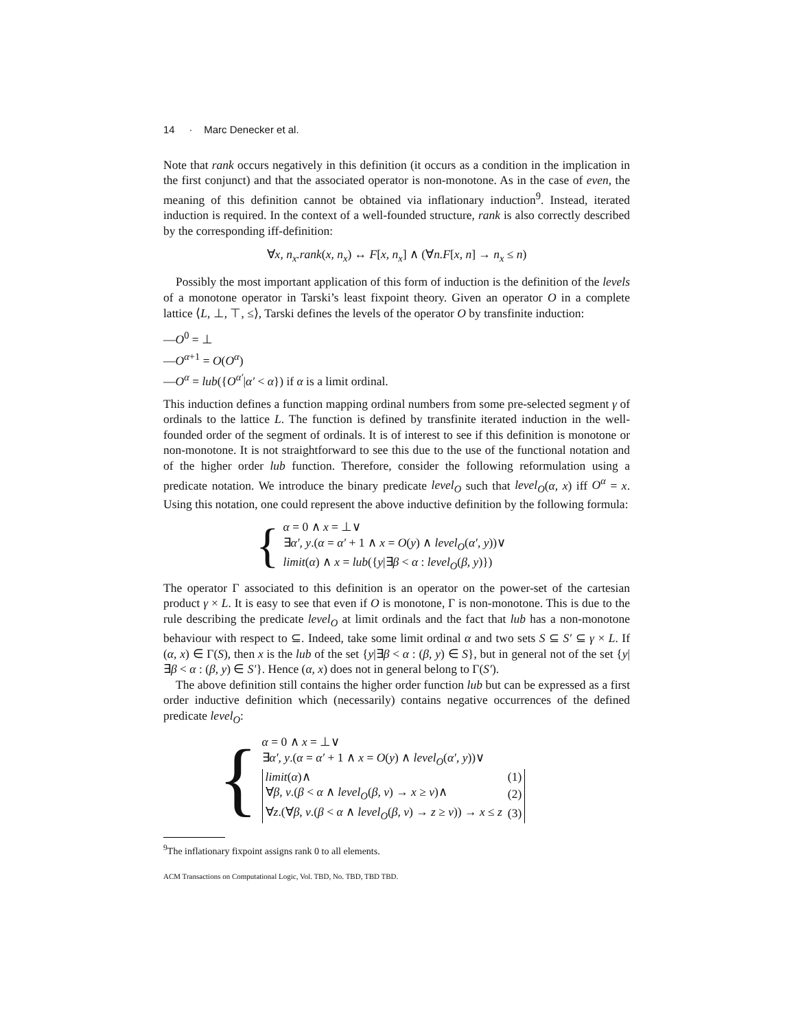14 · Marc Denecker et al.
Note that rank occurs negatively in this definition (it occurs as a condition in the implication in the first conjunct) and that the associated operator is non-monotone. As in the case of even, the meaning of this definition cannot be obtained via inflationary induction<sup>9</sup>. Instead, iterated induction is required. In the context of a well-founded structure, rank is also correctly described by the corresponding iff-definition:
∀x, n<sub>x</sub>.rank(x, n<sub>x</sub>) ↔ F[x, n<sub>x</sub>] ∧ (∀n.F[x, n] → n<sub>x</sub> ≤ n)
Possibly the most important application of this form of induction is the definition of the levels of a monotone operator in Tarski’s least fixpoint theory. Given an operator O in a complete lattice ⟨L, ⊥, ⊤, ≤⟩, Tarski defines the levels of the operator O by transfinite induction:
—O<sup>0</sup> = ⊥
—O<sup>α+1</sup> = O(O<sup>α</sup>)
—O<sup>α</sup> = lub({O<sup>α′</sup>|α′ < α}) if α is a limit ordinal.
This induction defines a function mapping ordinal numbers from some pre-selected segment γ of ordinals to the lattice L. The function is defined by transfinite iterated induction in the well-founded order of the segment of ordinals. It is of interest to see if this definition is monotone or non-monotone. It is not straightforward to see this due to the use of the functional notation and of the higher order lub function. Therefore, consider the following reformulation using a predicate notation. We introduce the binary predicate level<sub>O</sub> such that level<sub>O</sub>(α, x) iff O<sup>α</sup> = x. Using this notation, one could represent the above inductive definition by the following formula:
{
α = 0 ∧ x = ⊥∨
∃α′, y.(α = α′ + 1 ∧ x = O(y) ∧ level<sub>O</sub>(α′, y))∨
limit(α) ∧ x = lub({y|∃β < α : level<sub>O</sub>(β, y)})
The operator Γ associated to this definition is an operator on the power-set of the cartesian product γ × L. It is easy to see that even if O is monotone, Γ is non-monotone. This is due to the rule describing the predicate level<sub>O</sub> at limit ordinals and the fact that lub has a non-monotone behaviour with respect to ⊆. Indeed, take some limit ordinal α and two sets S ⊆ S′ ⊆ γ × L. If (α, x) ∈ Γ(S), then x is the lub of the set {y|∃β < α : (β, y) ∈ S}, but in general not of the set {y|∃β < α : (β, y) ∈ S′}. Hence (α, x) does not in general belong to Γ(S′).
The above definition still contains the higher order function lub but can be expressed as a first order inductive definition which (necessarily) contains negative occurrences of the defined predicate level<sub>O</sub>:
{
α = 0 ∧ x = ⊥∨
∃α′, y.(α = α′ + 1 ∧ x = O(y) ∧ level<sub>O</sub>(α′, y))∨
| limit ( α )∧ | (1) |
| ∀ β, v .( β < α ∧ level<sub>O</sub> ( β, v ) → x ≥ v )∧ | (2) |
| ∀ z .(∀ β, v .( β < α ∧ level<sub>O</sub> ( β, v ) → z ≥ v )) → x ≤ z | (3) |
<sup>9</sup> The inflationary fixpoint assigns rank 0 to all elements.
ACM Transactions on Computational Logic, Vol. TBD, No. TBD, TBD TBD.